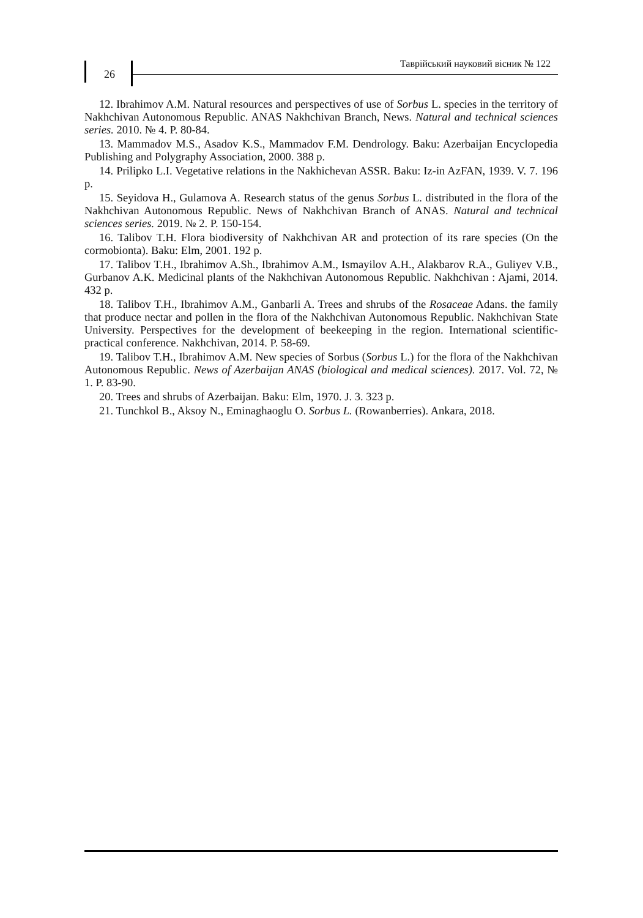26
Таврійський науковий вісник № 122
12. Ibrahimov A.M. Natural resources and perspectives of use of Sorbus L. species in the territory of Nakhchivan Autonomous Republic. ANAS Nakhchivan Branch, News. Natural and technical sciences series. 2010. № 4. P. 80-84.
13. Mammadov M.S., Asadov K.S., Mammadov F.M. Dendrology. Baku: Azerbaijan Encyclopedia Publishing and Polygraphy Association, 2000. 388 p.
14. Prilipko L.I. Vegetative relations in the Nakhichevan ASSR. Baku: Iz-in AzFAN, 1939. V. 7. 196 p.
15. Seyidova H., Gulamova A. Research status of the genus Sorbus L. distributed in the flora of the Nakhchivan Autonomous Republic. News of Nakhchivan Branch of ANAS. Natural and technical sciences series. 2019. № 2. P. 150-154.
16. Talibov T.H. Flora biodiversity of Nakhchivan AR and protection of its rare species (On the cormobionta). Baku: Elm, 2001. 192 p.
17. Talibov T.H., Ibrahimov A.Sh., Ibrahimov A.M., Ismayilov A.H., Alakbarov R.A., Guliyev V.B., Gurbanov A.K. Medicinal plants of the Nakhchivan Autonomous Republic. Nakhchivan : Ajami, 2014. 432 p.
18. Talibov T.H., Ibrahimov A.M., Ganbarli A. Trees and shrubs of the Rosaceae Adans. the family that produce nectar and pollen in the flora of the Nakhchivan Autonomous Republic. Nakhchivan State University. Perspectives for the development of beekeeping in the region. International scientific-practical conference. Nakhchivan, 2014. P. 58-69.
19. Talibov T.H., Ibrahimov A.M. New species of Sorbus (Sorbus L.) for the flora of the Nakhchivan Autonomous Republic. News of Azerbaijan ANAS (biological and medical sciences). 2017. Vol. 72, № 1. P. 83-90.
20. Trees and shrubs of Azerbaijan. Baku: Elm, 1970. J. 3. 323 p.
21. Tunchkol B., Aksoy N., Eminaghaoglu O. Sorbus L. (Rowanberries). Ankara, 2018.